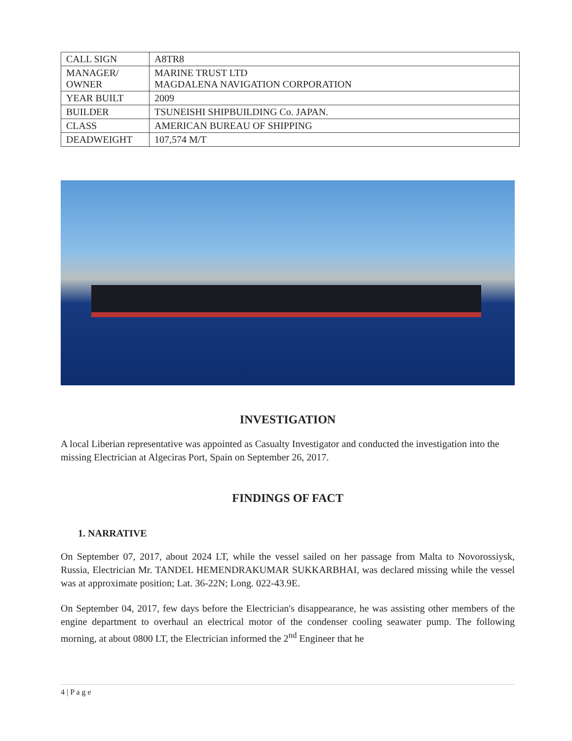| CALL SIGN | A8TR8 |
| MANAGER/ OWNER | MARINE TRUST LTD MAGDALENA NAVIGATION CORPORATION |
| YEAR BUILT | 2009 |
| BUILDER | TSUNEISHI SHIPBUILDING Co. JAPAN. |
| CLASS | AMERICAN BUREAU OF SHIPPING |
| DEADWEIGHT | 107,574 M/T |
INVESTIGATION
A local Liberian representative was appointed as Casualty Investigator and conducted the investigation into the missing Electrician at Algeciras Port, Spain on September 26, 2017.
FINDINGS OF FACT
1. NARRATIVE
On September 07, 2017, about 2024 LT, while the vessel sailed on her passage from Malta to Novorossiysk, Russia, Electrician Mr. TANDEL HEMENDRAKUMAR SUKKARBHAI, was declared missing while the vessel was at approximate position; Lat. 36-22N; Long. 022-43.9E.
On September 04, 2017, few days before the Electrician's disappearance, he was assisting other members of the engine department to overhaul an electrical motor of the condenser cooling seawater pump. The following morning, at about 0800 LT, the Electrician informed the 2<sup>nd</sup> Engineer that he
4 | P a g e